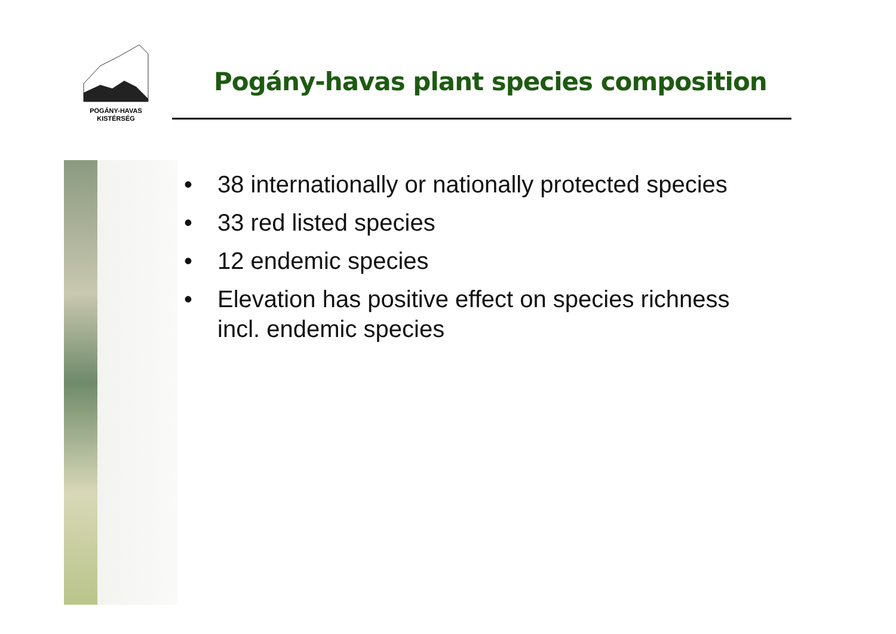POGÁNY-HAVAS
KISTÉRSÉG
Pogány-havas plant species composition
• 38 internationally or nationally protected species
• 33 red listed species
• 12 endemic species
• Elevation has positive effect on species richness incl. endemic species